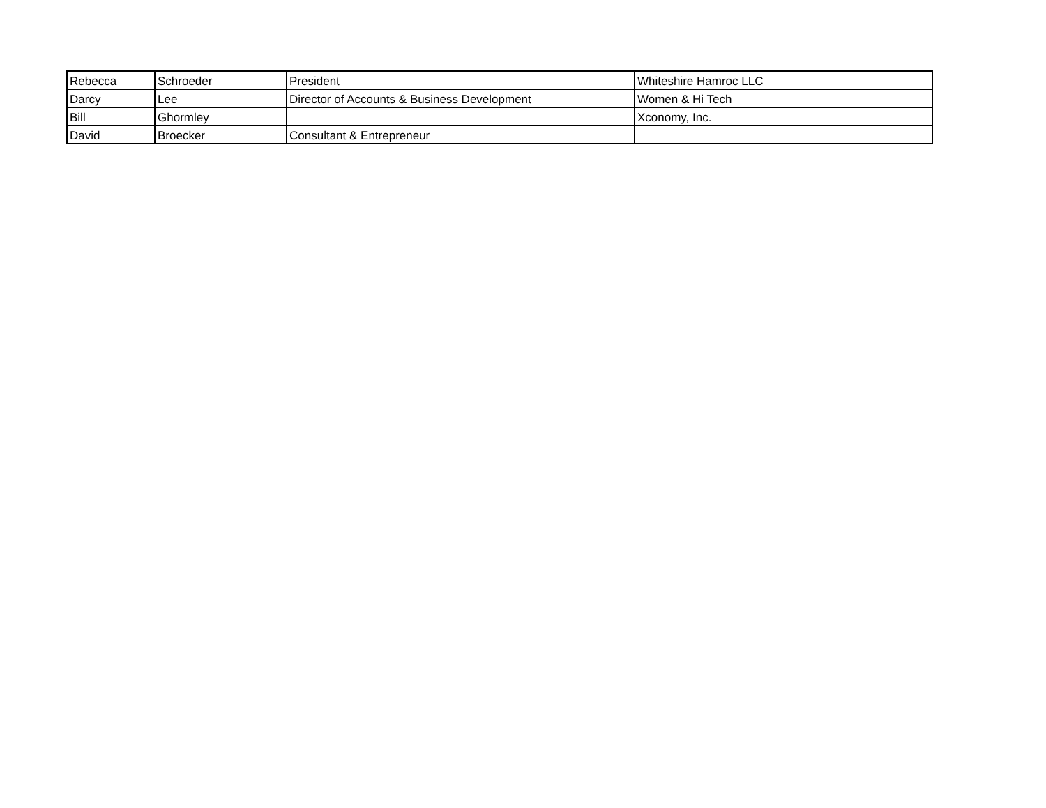| Rebecca | Schroeder | President | Whiteshire Hamroc LLC |
| Darcy | Lee | Director of Accounts & Business Development | Women & Hi Tech |
| Bill | Ghormley | | Xconomy, Inc. |
| David | Broecker | Consultant & Entrepreneur | |